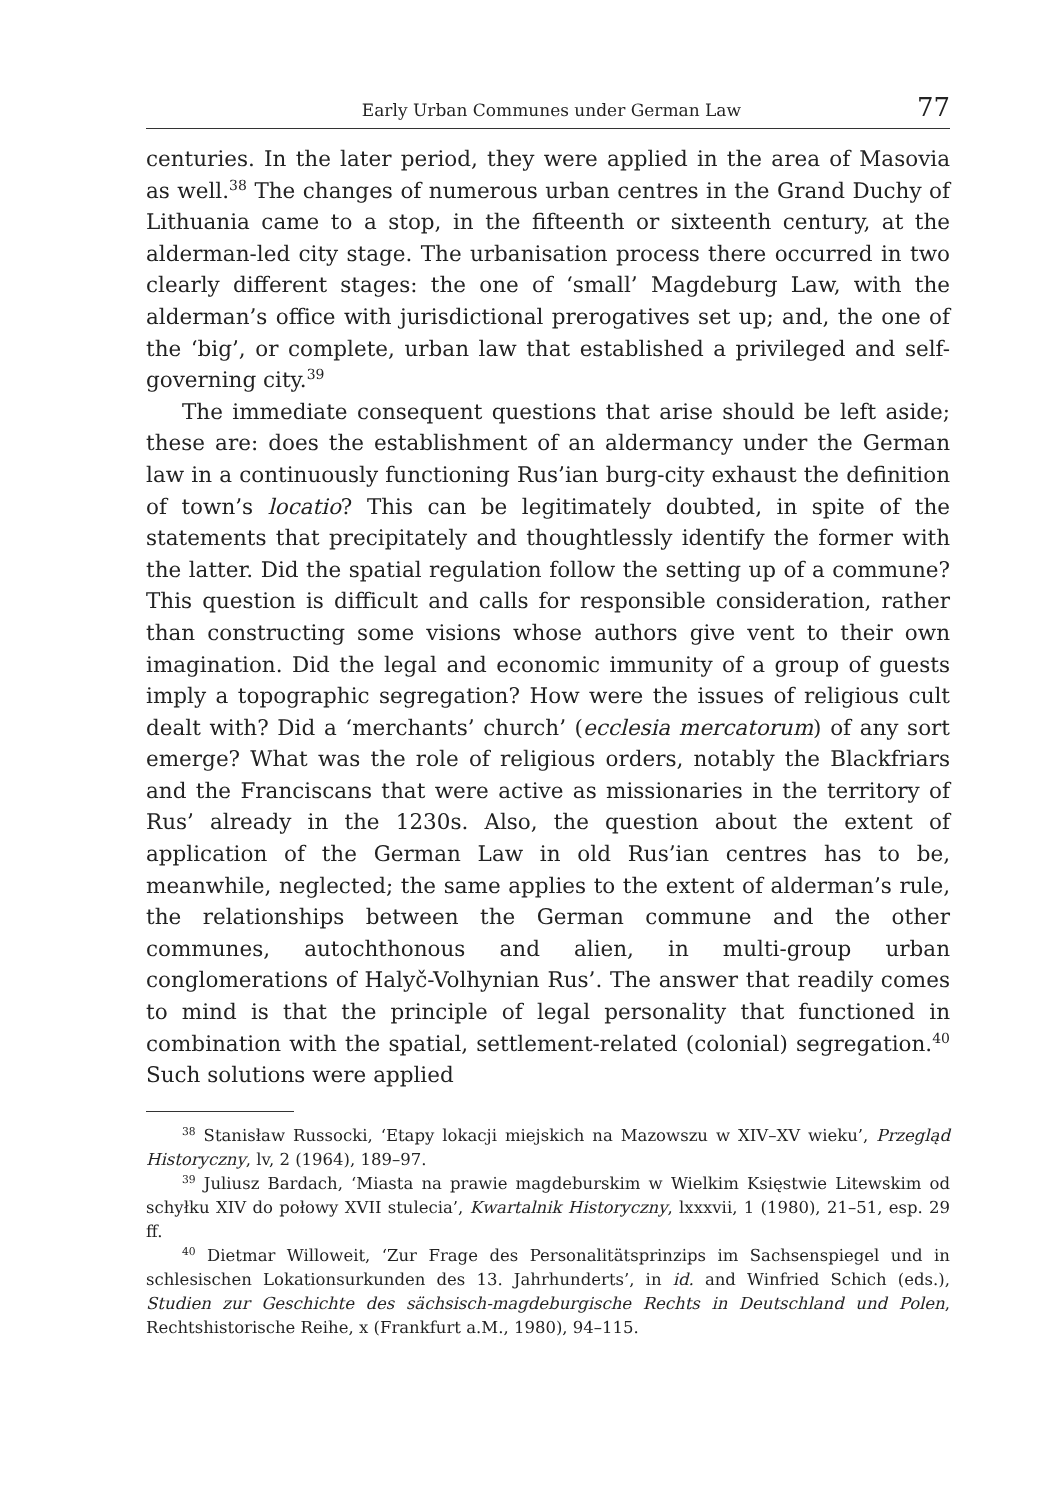Early Urban Communes under German Law 77
centuries. In the later period, they were applied in the area of Masovia as well.<sup>38</sup> The changes of numerous urban centres in the Grand Duchy of Lithuania came to a stop, in the fifteenth or sixteenth century, at the alderman-led city stage. The urbanisation process there occurred in two clearly different stages: the one of ‘small’ Magdeburg Law, with the alderman’s office with jurisdictional prerogatives set up; and, the one of the ‘big’, or complete, urban law that established a privileged and self-governing city.<sup>39</sup>
The immediate consequent questions that arise should be left aside; these are: does the establishment of an aldermancy under the German law in a continuously functioning Rus’ian burg-city exhaust the definition of town’s locatio? This can be legitimately doubted, in spite of the statements that precipitately and thoughtlessly identify the former with the latter. Did the spatial regulation follow the setting up of a commune? This question is difficult and calls for responsible consideration, rather than constructing some visions whose authors give vent to their own imagination. Did the legal and economic immunity of a group of guests imply a topographic segregation? How were the issues of religious cult dealt with? Did a ‘merchants’ church’ (ecclesia mercatorum) of any sort emerge? What was the role of religious orders, notably the Blackfriars and the Franciscans that were active as missionaries in the territory of Rus’ already in the 1230s. Also, the question about the extent of application of the German Law in old Rus’ian centres has to be, meanwhile, neglected; the same applies to the extent of alderman’s rule, the relationships between the German commune and the other communes, autochthonous and alien, in multi-group urban conglomerations of Halyč-Volhynian Rus’. The answer that readily comes to mind is that the principle of legal personality that functioned in combination with the spatial, settlement-related (colonial) segregation.<sup>40</sup> Such solutions were applied
<sup>38</sup> Stanisław Russocki, ‘Etapy lokacji miejskich na Mazowszu w XIV–XV wieku’, Przegląd Historyczny, lv, 2 (1964), 189–97.
<sup>39</sup> Juliusz Bardach, ‘Miasta na prawie magdeburskim w Wielkim Księstwie Litewskim od schyłku XIV do połowy XVII stulecia’, Kwartalnik Historyczny, lxxxvii, 1 (1980), 21–51, esp. 29 ff.
<sup>40</sup> Dietmar Willoweit, ‘Zur Frage des Personalitätsprinzips im Sachsenspiegel und in schlesischen Lokationsurkunden des 13. Jahrhunderts’, in id. and Winfried Schich (eds.), Studien zur Geschichte des sächsisch-magdeburgische Rechts in Deutschland und Polen, Rechtshistorische Reihe, x (Frankfurt a.M., 1980), 94–115.